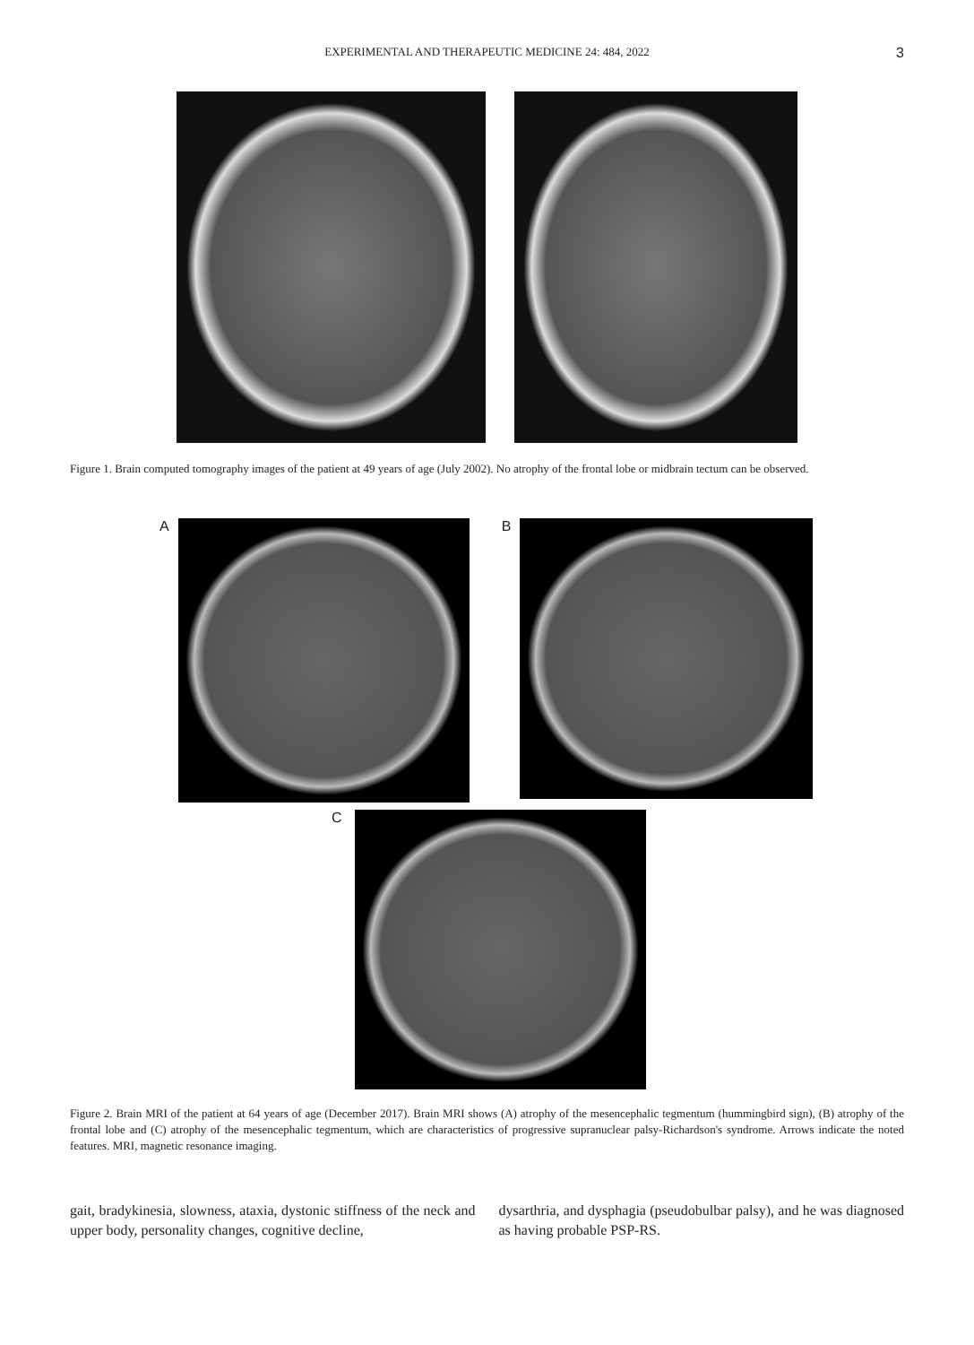EXPERIMENTAL AND THERAPEUTIC MEDICINE 24: 484, 2022
3
Figure 1. Brain computed tomography images of the patient at 49 years of age (July 2002). No atrophy of the frontal lobe or midbrain tectum can be observed.
A B
C
Figure 2. Brain MRI of the patient at 64 years of age (December 2017). Brain MRI shows (A) atrophy of the mesencephalic tegmentum (hummingbird sign), (B) atrophy of the frontal lobe and (C) atrophy of the mesencephalic tegmentum, which are characteristics of progressive supranuclear palsy-Richardson's syndrome. Arrows indicate the noted features. MRI, magnetic resonance imaging.
gait, bradykinesia, slowness, ataxia, dystonic stiffness of the neck and upper body, personality changes, cognitive decline,
dysarthria, and dysphagia (pseudobulbar palsy), and he was diagnosed as having probable PSP-RS.